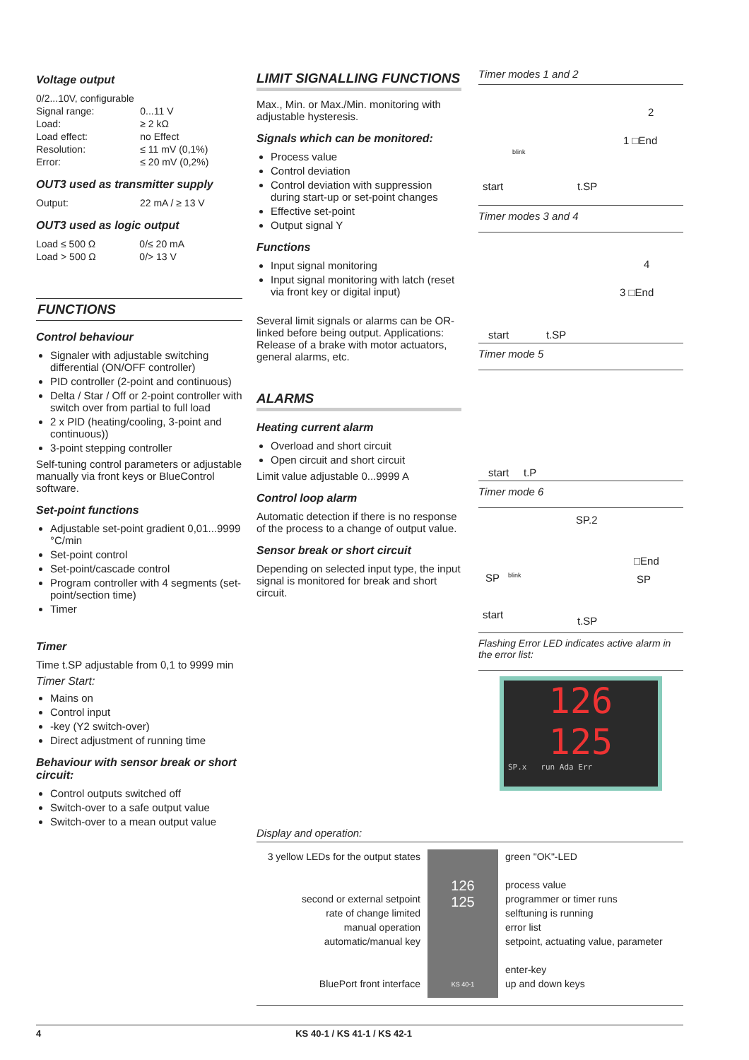Voltage output
| 0/2...10V, configurable | |
| Signal range: | 0...11 V |
| Load: | ≥ 2 kΩ |
| Load effect: | no Effect |
| Resolution: | ≤ 11 mV (0,1%) |
| Error: | ≤ 20 mV (0,2%) |
OUT3 used as transmitter supply
| Output: | 22 mA / ≥ 13 V |
OUT3 used as logic output
| Load ≤ 500 Ω | 0/≤ 20 mA |
| Load > 500 Ω | 0/> 13 V |
FUNCTIONS
Control behaviour
Signaler with adjustable switching differential (ON/OFF controller)
PID controller (2-point and continuous)
Delta / Star / Off or 2-point controller with switch over from partial to full load
2 x PID (heating/cooling, 3-point and continuous))
3-point stepping controller
Self-tuning control parameters or adjustable manually via front keys or BlueControl software.
Set-point functions
Adjustable set-point gradient 0,01...9999 °C/min
Set-point control
Set-point/cascade control
Program controller with 4 segments (set-point/section time)
Timer
Timer
Time t.SP adjustable from 0,1 to 9999 min
Timer Start:
Mains on
Control input
-key (Y2 switch-over)
Direct adjustment of running time
Behaviour with sensor break or short circuit:
Control outputs switched off
Switch-over to a safe output value
Switch-over to a mean output value
LIMIT SIGNALLING FUNCTIONS
Max., Min. or Max./Min. monitoring with adjustable hysteresis.
Signals which can be monitored:
Process value
Control deviation
Control deviation with suppression during start-up or set-point changes
Effective set-point
Output signal Y
Functions
Input signal monitoring
Input signal monitoring with latch (reset via front key or digital input)
Several limit signals or alarms can be OR-linked before being output. Applications: Release of a brake with motor actuators, general alarms, etc.
ALARMS
Heating current alarm
Overload and short circuit
Open circuit and short circuit
Limit value adjustable 0...9999 A
Control loop alarm
Automatic detection if there is no response of the process to a change of output value.
Sensor break or short circuit
Depending on selected input type, the input signal is monitored for break and short circuit.
Timer modes 1 and 2
start t.SP
1 □End
2
blink
Timer modes 3 and 4
start t.SP
3 □End
4
Timer mode 5
start t.P
Timer mode 6
SP.2
SP blink
□End
SP
start
t.SP
Flashing Error LED indicates active alarm in the error list:
126
125
SP.x run Ada Err
Display and operation:
3 yellow LEDs for the output states
second or external setpoint
rate of change limited
manual operation
automatic/manual key
BluePort front interface
126
125
KS 40-1
green "OK"-LED
process value
programmer or timer runs
selftuning is running
error list
setpoint, actuating value, parameter
enter-key
up and down keys
4 KS 40-1 / KS 41-1 / KS 42-1